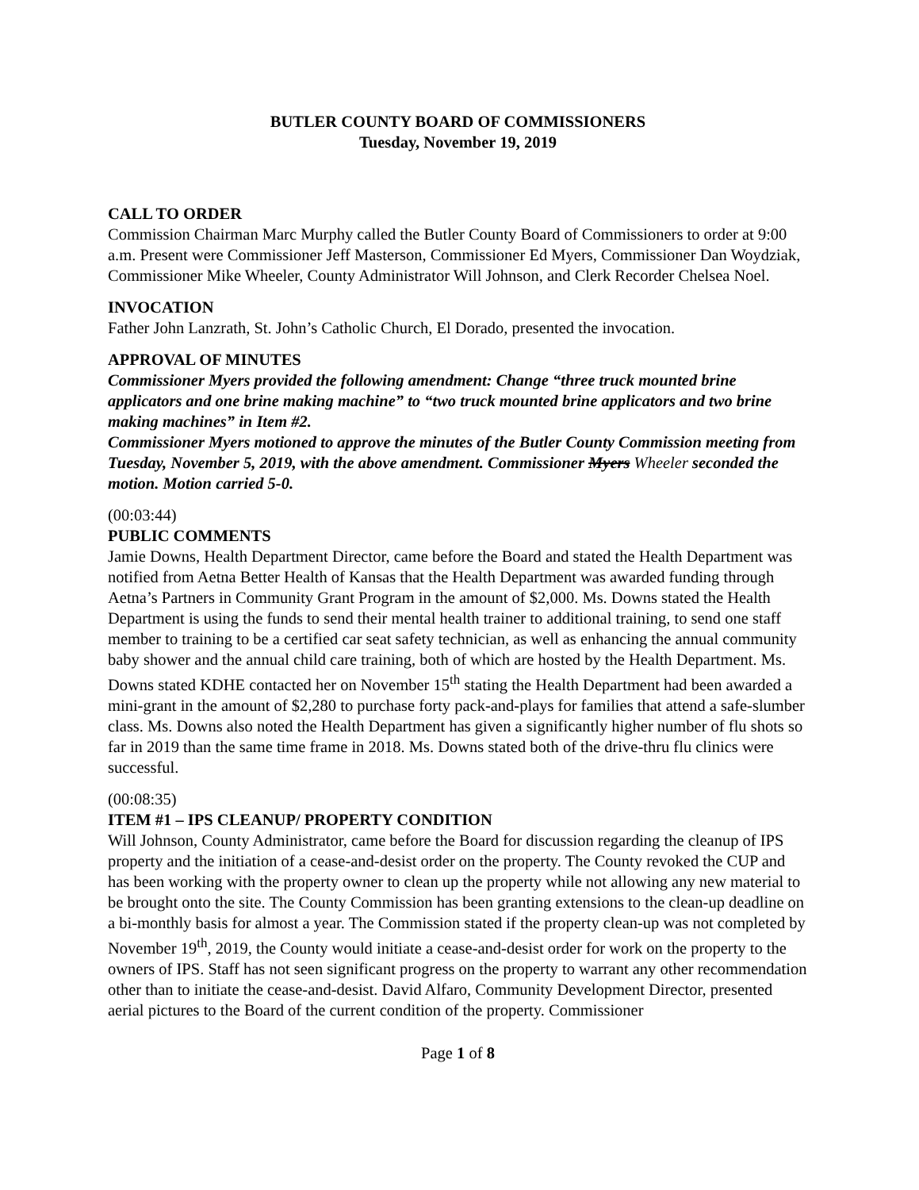BUTLER COUNTY BOARD OF COMMISSIONERS
Tuesday, November 19, 2019
CALL TO ORDER
Commission Chairman Marc Murphy called the Butler County Board of Commissioners to order at 9:00 a.m. Present were Commissioner Jeff Masterson, Commissioner Ed Myers, Commissioner Dan Woydziak, Commissioner Mike Wheeler, County Administrator Will Johnson, and Clerk Recorder Chelsea Noel.
INVOCATION
Father John Lanzrath, St. John’s Catholic Church, El Dorado, presented the invocation.
APPROVAL OF MINUTES
Commissioner Myers provided the following amendment: Change “three truck mounted brine applicators and one brine making machine” to “two truck mounted brine applicators and two brine making machines” in Item #2.
Commissioner Myers motioned to approve the minutes of the Butler County Commission meeting from Tuesday, November 5, 2019, with the above amendment. Commissioner Myers Wheeler seconded the motion. Motion carried 5-0.
(00:03:44)
PUBLIC COMMENTS
Jamie Downs, Health Department Director, came before the Board and stated the Health Department was notified from Aetna Better Health of Kansas that the Health Department was awarded funding through Aetna’s Partners in Community Grant Program in the amount of $2,000. Ms. Downs stated the Health Department is using the funds to send their mental health trainer to additional training, to send one staff member to training to be a certified car seat safety technician, as well as enhancing the annual community baby shower and the annual child care training, both of which are hosted by the Health Department. Ms. Downs stated KDHE contacted her on November 15<sup>th</sup> stating the Health Department had been awarded a mini-grant in the amount of $2,280 to purchase forty pack-and-plays for families that attend a safe-slumber class. Ms. Downs also noted the Health Department has given a significantly higher number of flu shots so far in 2019 than the same time frame in 2018. Ms. Downs stated both of the drive-thru flu clinics were successful.
(00:08:35)
ITEM #1 – IPS CLEANUP/ PROPERTY CONDITION
Will Johnson, County Administrator, came before the Board for discussion regarding the cleanup of IPS property and the initiation of a cease-and-desist order on the property. The County revoked the CUP and has been working with the property owner to clean up the property while not allowing any new material to be brought onto the site. The County Commission has been granting extensions to the clean-up deadline on a bi-monthly basis for almost a year. The Commission stated if the property clean-up was not completed by November 19<sup>th</sup>, 2019, the County would initiate a cease-and-desist order for work on the property to the owners of IPS. Staff has not seen significant progress on the property to warrant any other recommendation other than to initiate the cease-and-desist. David Alfaro, Community Development Director, presented aerial pictures to the Board of the current condition of the property. Commissioner
Page 1 of 8